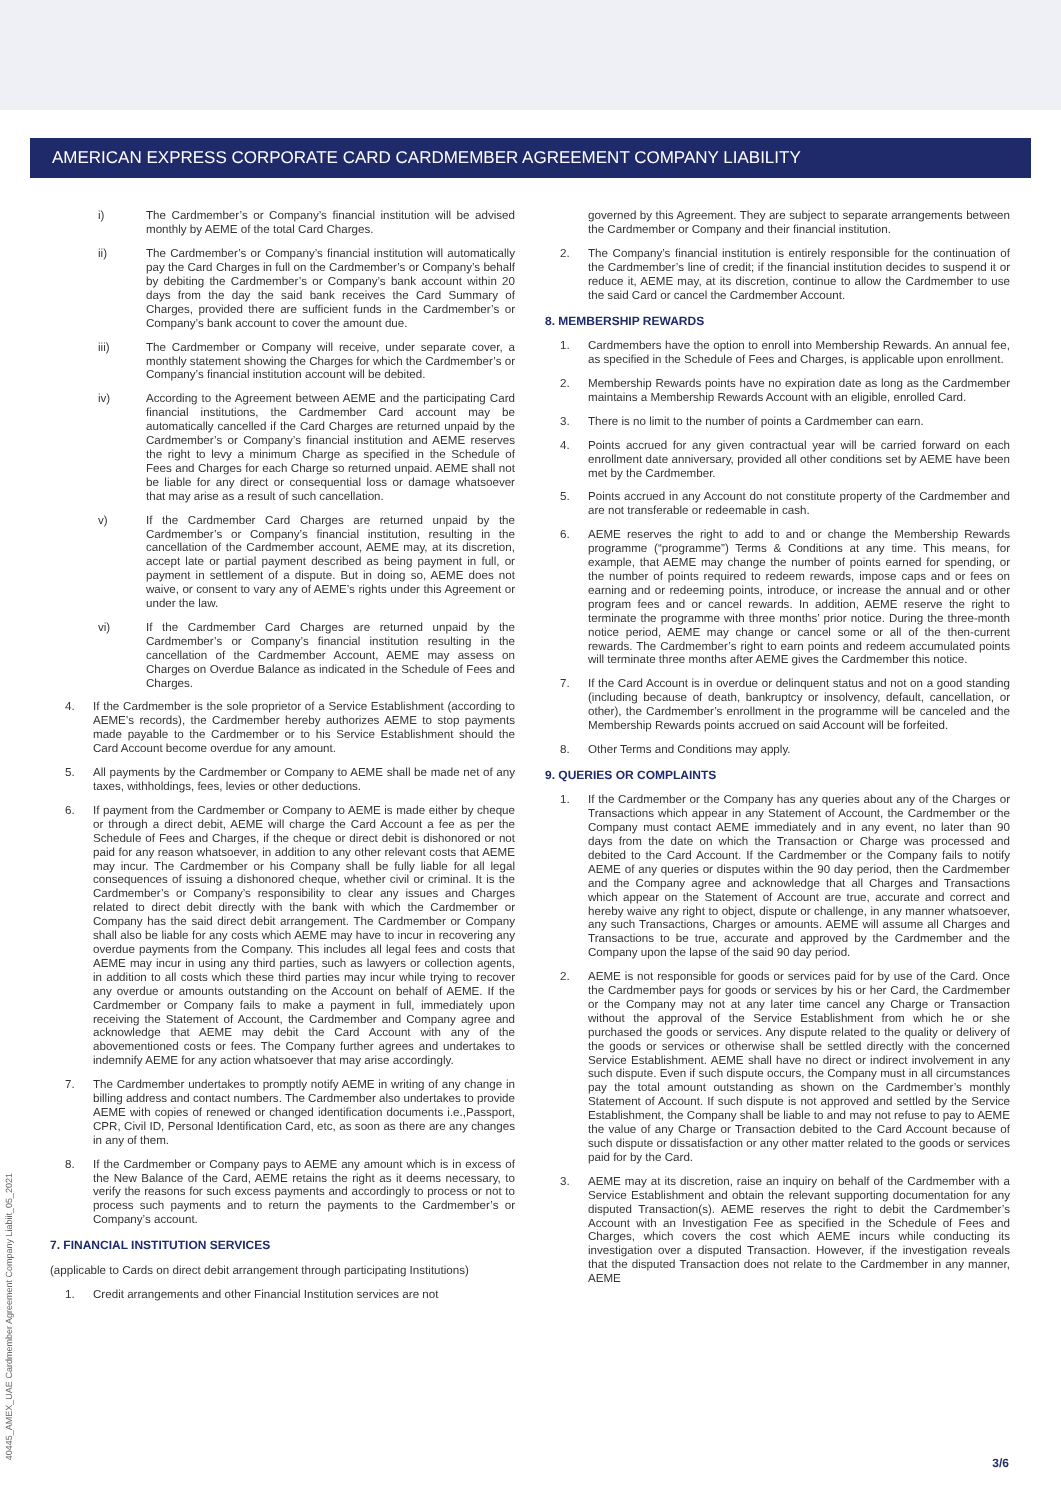AMERICAN EXPRESS CORPORATE CARD CARDMEMBER AGREEMENT COMPANY LIABILITY
i) The Cardmember’s or Company’s financial institution will be advised monthly by AEME of the total Card Charges.
ii) The Cardmember’s or Company’s financial institution will automatically pay the Card Charges in full on the Cardmember’s or Company’s behalf by debiting the Cardmember’s or Company’s bank account within 20 days from the day the said bank receives the Card Summary of Charges, provided there are sufficient funds in the Cardmember’s or Company’s bank account to cover the amount due.
iii) The Cardmember or Company will receive, under separate cover, a monthly statement showing the Charges for which the Cardmember’s or Company’s financial institution account will be debited.
iv) According to the Agreement between AEME and the participating Card financial institutions, the Cardmember Card account may be automatically cancelled if the Card Charges are returned unpaid by the Cardmember’s or Company’s financial institution and AEME reserves the right to levy a minimum Charge as specified in the Schedule of Fees and Charges for each Charge so returned unpaid. AEME shall not be liable for any direct or consequential loss or damage whatsoever that may arise as a result of such cancellation.
v) If the Cardmember Card Charges are returned unpaid by the Cardmember’s or Company’s financial institution, resulting in the cancellation of the Cardmember account, AEME may, at its discretion, accept late or partial payment described as being payment in full, or payment in settlement of a dispute. But in doing so, AEME does not waive, or consent to vary any of AEME’s rights under this Agreement or under the law.
vi) If the Cardmember Card Charges are returned unpaid by the Cardmember’s or Company’s financial institution resulting in the cancellation of the Cardmember Account, AEME may assess on Charges on Overdue Balance as indicated in the Schedule of Fees and Charges.
4. If the Cardmember is the sole proprietor of a Service Establishment (according to AEME’s records), the Cardmember hereby authorizes AEME to stop payments made payable to the Cardmember or to his Service Establishment should the Card Account become overdue for any amount.
5. All payments by the Cardmember or Company to AEME shall be made net of any taxes, withholdings, fees, levies or other deductions.
6. If payment from the Cardmember or Company to AEME is made either by cheque or through a direct debit, AEME will charge the Card Account a fee as per the Schedule of Fees and Charges, if the cheque or direct debit is dishonored or not paid for any reason whatsoever, in addition to any other relevant costs that AEME may incur. The Cardmember or his Company shall be fully liable for all legal consequences of issuing a dishonored cheque, whether civil or criminal. It is the Cardmember’s or Company’s responsibility to clear any issues and Charges related to direct debit directly with the bank with which the Cardmember or Company has the said direct debit arrangement. The Cardmember or Company shall also be liable for any costs which AEME may have to incur in recovering any overdue payments from the Company. This includes all legal fees and costs that AEME may incur in using any third parties, such as lawyers or collection agents, in addition to all costs which these third parties may incur while trying to recover any overdue or amounts outstanding on the Account on behalf of AEME. If the Cardmember or Company fails to make a payment in full, immediately upon receiving the Statement of Account, the Cardmember and Company agree and acknowledge that AEME may debit the Card Account with any of the abovementioned costs or fees. The Company further agrees and undertakes to indemnify AEME for any action whatsoever that may arise accordingly.
7. The Cardmember undertakes to promptly notify AEME in writing of any change in billing address and contact numbers. The Cardmember also undertakes to provide AEME with copies of renewed or changed identification documents i.e.,Passport, CPR, Civil ID, Personal Identification Card, etc, as soon as there are any changes in any of them.
8. If the Cardmember or Company pays to AEME any amount which is in excess of the New Balance of the Card, AEME retains the right as it deems necessary, to verify the reasons for such excess payments and accordingly to process or not to process such payments and to return the payments to the Cardmember’s or Company’s account.
7. FINANCIAL INSTITUTION SERVICES
(applicable to Cards on direct debit arrangement through participating Institutions)
1. Credit arrangements and other Financial Institution services are not
governed by this Agreement. They are subject to separate arrangements between the Cardmember or Company and their financial institution.
2. The Company’s financial institution is entirely responsible for the continuation of the Cardmember’s line of credit; if the financial institution decides to suspend it or reduce it, AEME may, at its discretion, continue to allow the Cardmember to use the said Card or cancel the Cardmember Account.
8. MEMBERSHIP REWARDS
1. Cardmembers have the option to enroll into Membership Rewards. An annual fee, as specified in the Schedule of Fees and Charges, is applicable upon enrollment.
2. Membership Rewards points have no expiration date as long as the Cardmember maintains a Membership Rewards Account with an eligible, enrolled Card.
3. There is no limit to the number of points a Cardmember can earn.
4. Points accrued for any given contractual year will be carried forward on each enrollment date anniversary, provided all other conditions set by AEME have been met by the Cardmember.
5. Points accrued in any Account do not constitute property of the Cardmember and are not transferable or redeemable in cash.
6. AEME reserves the right to add to and or change the Membership Rewards programme (“programme”) Terms & Conditions at any time. This means, for example, that AEME may change the number of points earned for spending, or the number of points required to redeem rewards, impose caps and or fees on earning and or redeeming points, introduce, or increase the annual and or other program fees and or cancel rewards. In addition, AEME reserve the right to terminate the programme with three months’ prior notice. During the three-month notice period, AEME may change or cancel some or all of the then-current rewards. The Cardmember’s right to earn points and redeem accumulated points will terminate three months after AEME gives the Cardmember this notice.
7. If the Card Account is in overdue or delinquent status and not on a good standing (including because of death, bankruptcy or insolvency, default, cancellation, or other), the Cardmember’s enrollment in the programme will be canceled and the Membership Rewards points accrued on said Account will be forfeited.
8. Other Terms and Conditions may apply.
9. QUERIES OR COMPLAINTS
1. If the Cardmember or the Company has any queries about any of the Charges or Transactions which appear in any Statement of Account, the Cardmember or the Company must contact AEME immediately and in any event, no later than 90 days from the date on which the Transaction or Charge was processed and debited to the Card Account. If the Cardmember or the Company fails to notify AEME of any queries or disputes within the 90 day period, then the Cardmember and the Company agree and acknowledge that all Charges and Transactions which appear on the Statement of Account are true, accurate and correct and hereby waive any right to object, dispute or challenge, in any manner whatsoever, any such Transactions, Charges or amounts. AEME will assume all Charges and Transactions to be true, accurate and approved by the Cardmember and the Company upon the lapse of the said 90 day period.
2. AEME is not responsible for goods or services paid for by use of the Card. Once the Cardmember pays for goods or services by his or her Card, the Cardmember or the Company may not at any later time cancel any Charge or Transaction without the approval of the Service Establishment from which he or she purchased the goods or services. Any dispute related to the quality or delivery of the goods or services or otherwise shall be settled directly with the concerned Service Establishment. AEME shall have no direct or indirect involvement in any such dispute. Even if such dispute occurs, the Company must in all circumstances pay the total amount outstanding as shown on the Cardmember’s monthly Statement of Account. If such dispute is not approved and settled by the Service Establishment, the Company shall be liable to and may not refuse to pay to AEME the value of any Charge or Transaction debited to the Card Account because of such dispute or dissatisfaction or any other matter related to the goods or services paid for by the Card.
3. AEME may at its discretion, raise an inquiry on behalf of the Cardmember with a Service Establishment and obtain the relevant supporting documentation for any disputed Transaction(s). AEME reserves the right to debit the Cardmember’s Account with an Investigation Fee as specified in the Schedule of Fees and Charges, which covers the cost which AEME incurs while conducting its investigation over a disputed Transaction. However, if the investigation reveals that the disputed Transaction does not relate to the Cardmember in any manner, AEME
40445_AMEX_UAE Cardmember Agreement Company Liabiit_05_2021
3/6